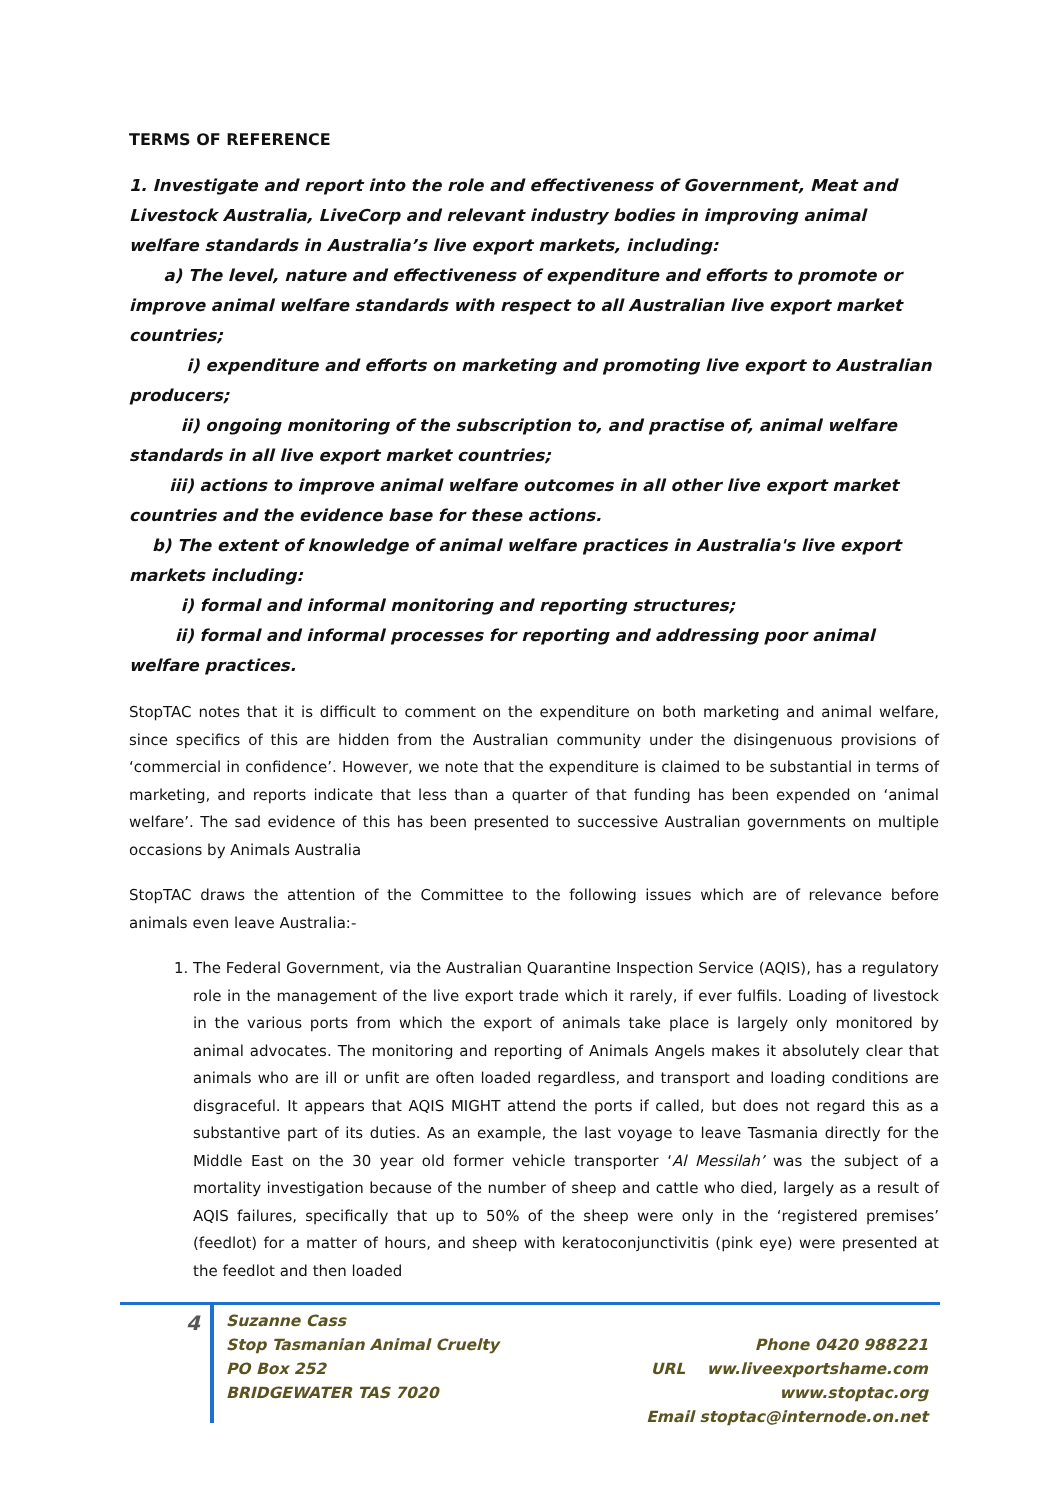TERMS OF REFERENCE
1. Investigate and report into the role and effectiveness of Government, Meat and Livestock Australia, LiveCorp and relevant industry bodies in improving animal welfare standards in Australia’s live export markets, including:
a) The level, nature and effectiveness of expenditure and efforts to promote or improve animal welfare standards with respect to all Australian live export market countries;
i) expenditure and efforts on marketing and promoting live export to Australian producers;
ii) ongoing monitoring of the subscription to, and practise of, animal welfare standards in all live export market countries;
iii) actions to improve animal welfare outcomes in all other live export market countries and the evidence base for these actions.
b) The extent of knowledge of animal welfare practices in Australia's live export markets including:
i) formal and informal monitoring and reporting structures;
ii) formal and informal processes for reporting and addressing poor animal welfare practices.
StopTAC notes that it is difficult to comment on the expenditure on both marketing and animal welfare, since specifics of this are hidden from the Australian community under the disingenuous provisions of ‘commercial in confidence’. However, we note that the expenditure is claimed to be substantial in terms of marketing, and reports indicate that less than a quarter of that funding has been expended on ‘animal welfare’. The sad evidence of this has been presented to successive Australian governments on multiple occasions by Animals Australia
StopTAC draws the attention of the Committee to the following issues which are of relevance before animals even leave Australia:-
1. The Federal Government, via the Australian Quarantine Inspection Service (AQIS), has a regulatory role in the management of the live export trade which it rarely, if ever fulfils. Loading of livestock in the various ports from which the export of animals take place is largely only monitored by animal advocates. The monitoring and reporting of Animals Angels makes it absolutely clear that animals who are ill or unfit are often loaded regardless, and transport and loading conditions are disgraceful. It appears that AQIS MIGHT attend the ports if called, but does not regard this as a substantive part of its duties. As an example, the last voyage to leave Tasmania directly for the Middle East on the 30 year old former vehicle transporter ‘Al Messilah’ was the subject of a mortality investigation because of the number of sheep and cattle who died, largely as a result of AQIS failures, specifically that up to 50% of the sheep were only in the ‘registered premises’ (feedlot) for a matter of hours, and sheep with keratoconjunctivitis (pink eye) were presented at the feedlot and then loaded
4
Suzanne Cass
Stop Tasmanian Animal Cruelty
PO Box 252
BRIDGEWATER TAS 7020
Phone 0420 988221
URL ww.liveexportshame.com
www.stoptac.org
Email stoptac@internode.on.net